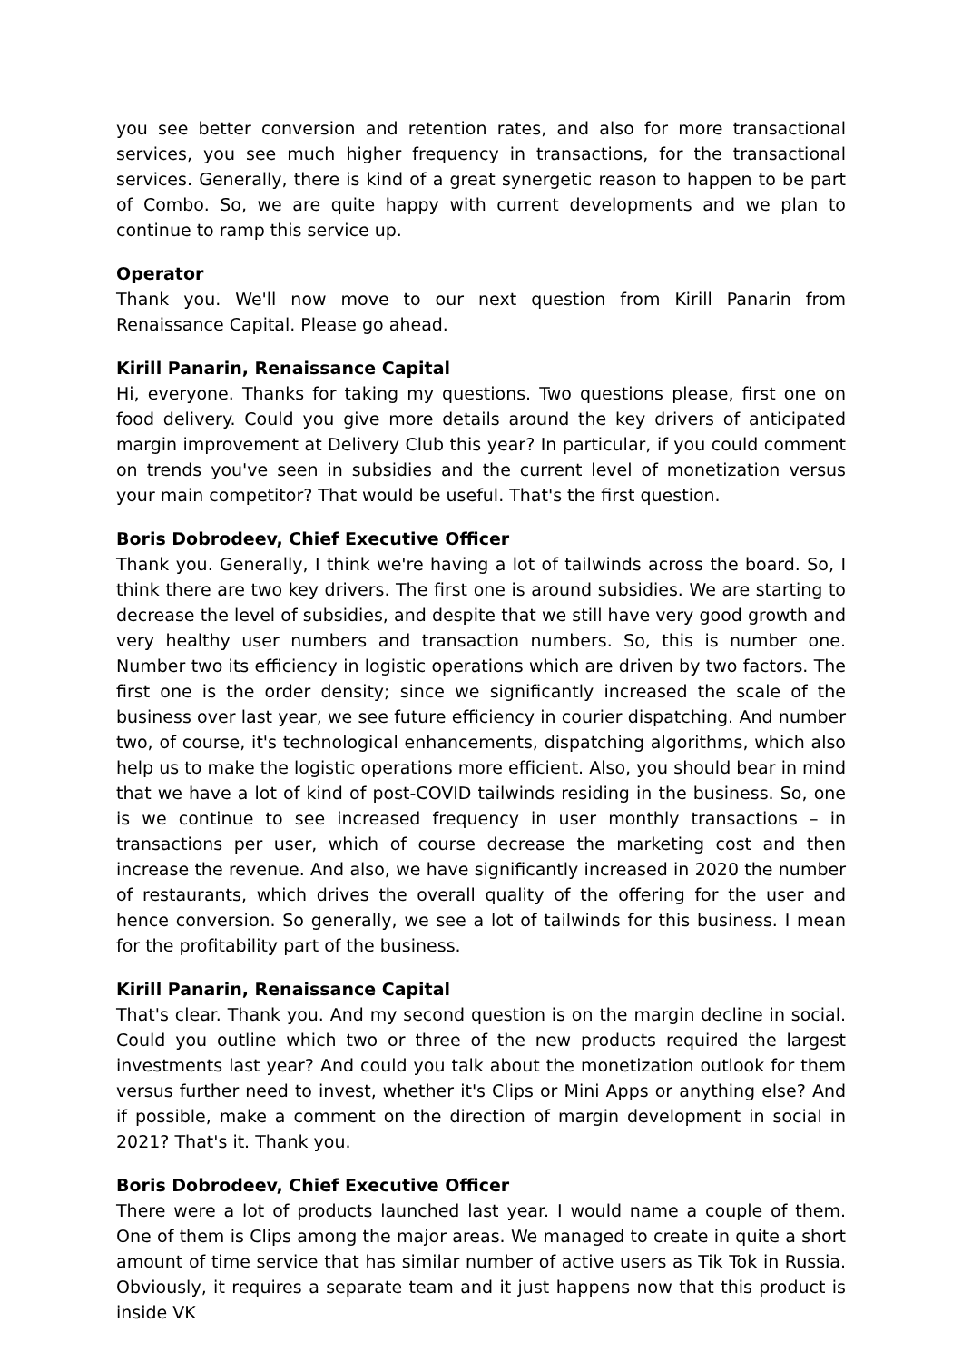you see better conversion and retention rates, and also for more transactional services, you see much higher frequency in transactions, for the transactional services. Generally, there is kind of a great synergetic reason to happen to be part of Combo. So, we are quite happy with current developments and we plan to continue to ramp this service up.
Operator
Thank you. We'll now move to our next question from Kirill Panarin from Renaissance Capital. Please go ahead.
Kirill Panarin, Renaissance Capital
Hi, everyone. Thanks for taking my questions. Two questions please, first one on food delivery. Could you give more details around the key drivers of anticipated margin improvement at Delivery Club this year? In particular, if you could comment on trends you've seen in subsidies and the current level of monetization versus your main competitor? That would be useful. That's the first question.
Boris Dobrodeev, Chief Executive Officer
Thank you. Generally, I think we're having a lot of tailwinds across the board. So, I think there are two key drivers. The first one is around subsidies. We are starting to decrease the level of subsidies, and despite that we still have very good growth and very healthy user numbers and transaction numbers. So, this is number one. Number two its efficiency in logistic operations which are driven by two factors. The first one is the order density; since we significantly increased the scale of the business over last year, we see future efficiency in courier dispatching. And number two, of course, it's technological enhancements, dispatching algorithms, which also help us to make the logistic operations more efficient. Also, you should bear in mind that we have a lot of kind of post-COVID tailwinds residing in the business. So, one is we continue to see increased frequency in user monthly transactions – in transactions per user, which of course decrease the marketing cost and then increase the revenue. And also, we have significantly increased in 2020 the number of restaurants, which drives the overall quality of the offering for the user and hence conversion. So generally, we see a lot of tailwinds for this business. I mean for the profitability part of the business.
Kirill Panarin, Renaissance Capital
That's clear. Thank you. And my second question is on the margin decline in social. Could you outline which two or three of the new products required the largest investments last year? And could you talk about the monetization outlook for them versus further need to invest, whether it's Clips or Mini Apps or anything else? And if possible, make a comment on the direction of margin development in social in 2021? That's it. Thank you.
Boris Dobrodeev, Chief Executive Officer
There were a lot of products launched last year. I would name a couple of them. One of them is Clips among the major areas. We managed to create in quite a short amount of time service that has similar number of active users as Tik Tok in Russia. Obviously, it requires a separate team and it just happens now that this product is inside VK